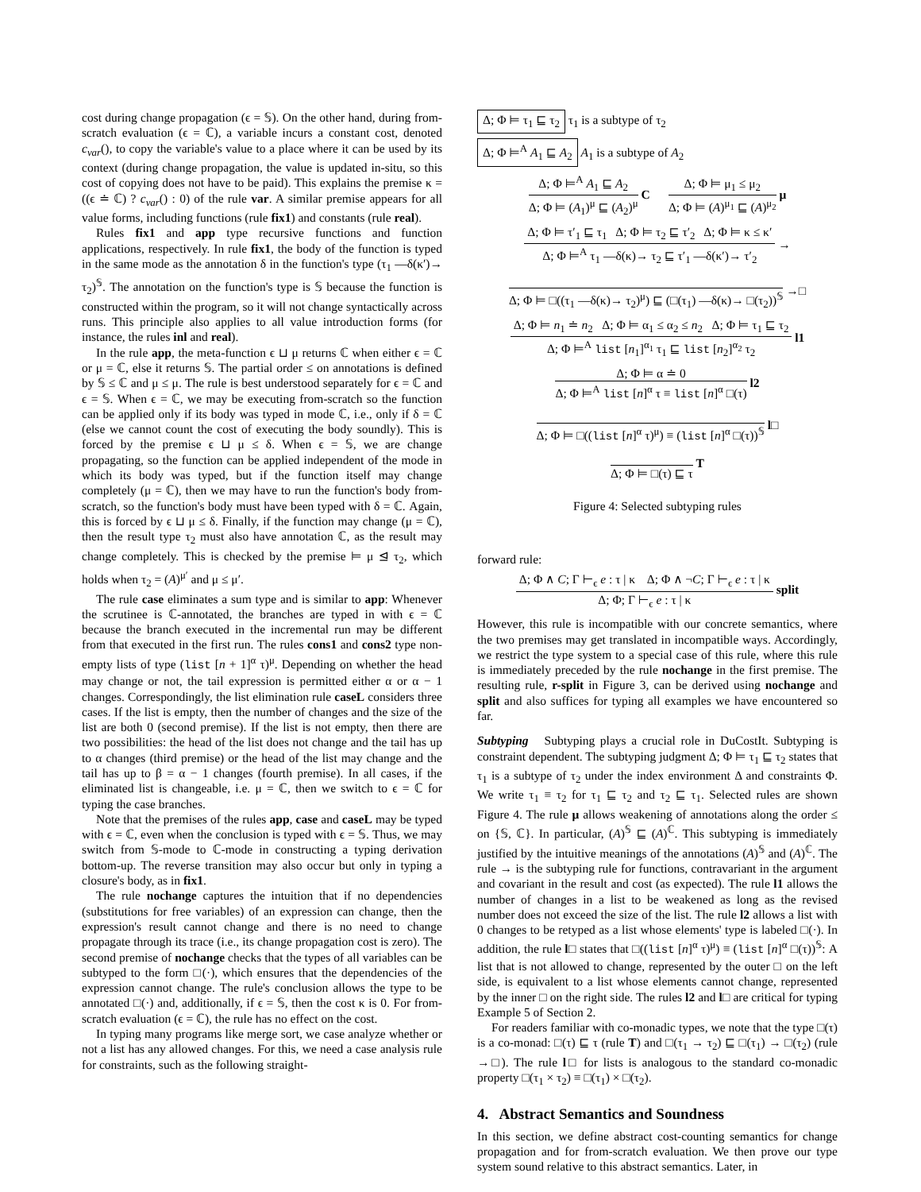cost during change propagation (ϵ = 𝕊). On the other hand, during from-scratch evaluation (ϵ = ℂ), a variable incurs a constant cost, denoted c<sub>var</sub>(), to copy the variable's value to a place where it can be used by its context (during change propagation, the value is updated in-situ, so this cost of copying does not have to be paid). This explains the premise κ = ((ϵ ≐ ℂ) ? c<sub>var</sub>() : 0) of the rule var. A similar premise appears for all value forms, including functions (rule fix1) and constants (rule real).
Rules fix1 and app type recursive functions and function applications, respectively. In rule fix1, the body of the function is typed in the same mode as the annotation δ in the function's type (τ<sub>1</sub> —δ(κ′)→ τ<sub>2</sub>)<sup>𝕊</sup>. The annotation on the function's type is 𝕊 because the function is constructed within the program, so it will not change syntactically across runs. This principle also applies to all value introduction forms (for instance, the rules inl and real).
In the rule app, the meta-function ϵ ⊔ μ returns ℂ when either ϵ = ℂ or μ = ℂ, else it returns 𝕊. The partial order ≤ on annotations is defined by 𝕊 ≤ ℂ and μ ≤ μ. The rule is best understood separately for ϵ = ℂ and ϵ = 𝕊. When ϵ = ℂ, we may be executing from-scratch so the function can be applied only if its body was typed in mode ℂ, i.e., only if δ = ℂ (else we cannot count the cost of executing the body soundly). This is forced by the premise ϵ ⊔ μ ≤ δ. When ϵ = 𝕊, we are change propagating, so the function can be applied independent of the mode in which its body was typed, but if the function itself may change completely (μ = ℂ), then we may have to run the function's body from-scratch, so the function's body must have been typed with δ = ℂ. Again, this is forced by ϵ ⊔ μ ≤ δ. Finally, if the function may change (μ = ℂ), then the result type τ<sub>2</sub> must also have annotation ℂ, as the result may change completely. This is checked by the premise ⊨ μ ⊴ τ<sub>2</sub>, which holds when τ<sub>2</sub> = (A)<sup>μ′</sup> and μ ≤ μ′.
The rule case eliminates a sum type and is similar to app: Whenever the scrutinee is ℂ-annotated, the branches are typed in with ϵ = ℂ because the branch executed in the incremental run may be different from that executed in the first run. The rules cons1 and cons2 type non-empty lists of type (list [n + 1]<sup>α</sup> τ)<sup>μ</sup>. Depending on whether the head may change or not, the tail expression is permitted either α or α − 1 changes. Correspondingly, the list elimination rule caseL considers three cases. If the list is empty, then the number of changes and the size of the list are both 0 (second premise). If the list is not empty, then there are two possibilities: the head of the list does not change and the tail has up to α changes (third premise) or the head of the list may change and the tail has up to β = α − 1 changes (fourth premise). In all cases, if the eliminated list is changeable, i.e. μ = ℂ, then we switch to ϵ = ℂ for typing the case branches.
Note that the premises of the rules app, case and caseL may be typed with ϵ = ℂ, even when the conclusion is typed with ϵ = 𝕊. Thus, we may switch from 𝕊-mode to ℂ-mode in constructing a typing derivation bottom-up. The reverse transition may also occur but only in typing a closure's body, as in fix1.
The rule nochange captures the intuition that if no dependencies (substitutions for free variables) of an expression can change, then the expression's result cannot change and there is no need to change propagate through its trace (i.e., its change propagation cost is zero). The second premise of nochange checks that the types of all variables can be subtyped to the form □(·), which ensures that the dependencies of the expression cannot change. The rule's conclusion allows the type to be annotated □(·) and, additionally, if ϵ = 𝕊, then the cost κ is 0. For from-scratch evaluation (ϵ = ℂ), the rule has no effect on the cost.
In typing many programs like merge sort, we case analyze whether or not a list has any allowed changes. For this, we need a case analysis rule for constraints, such as the following straight-
Δ; Φ ⊨ τ<sub>1</sub> ⊑ τ<sub>2</sub> τ<sub>1</sub> is a subtype of τ<sub>2</sub>
Δ; Φ ⊨<sup>A</sup> A<sub>1</sub> ⊑ A<sub>2</sub> A<sub>1</sub> is a subtype of A<sub>2</sub>
Δ; Φ ⊨<sup>A</sup> A<sub>1</sub> ⊑ A<sub>2</sub>
Δ; Φ ⊨ (A<sub>1</sub>)<sup>μ</sup> ⊑ (A<sub>2</sub>)<sup>μ</sup>
C
Δ; Φ ⊨ μ<sub>1</sub> ≤ μ<sub>2</sub>
Δ; Φ ⊨ (A)<sup>μ<sub>1</sub></sup> ⊑ (A)<sup>μ<sub>2</sub></sup>
μ
Δ; Φ ⊨ τ′<sub>1</sub> ⊑ τ<sub>1</sub> Δ; Φ ⊨ τ<sub>2</sub> ⊑ τ′<sub>2</sub> Δ; Φ ⊨ κ ≤ κ′
Δ; Φ ⊨<sup>A</sup> τ<sub>1</sub> —δ(κ)→ τ<sub>2</sub> ⊑ τ′<sub>1</sub> —δ(κ′)→ τ′<sub>2</sub>
→
Δ; Φ ⊨ □((τ<sub>1</sub> —δ(κ)→ τ<sub>2</sub>)<sup>μ</sup>) ⊑ (□(τ<sub>1</sub>) —δ(κ)→ □(τ<sub>2</sub>))<sup>𝕊</sup>
→□
Δ; Φ ⊨ n<sub>1</sub> ≐ n<sub>2</sub> Δ; Φ ⊨ α<sub>1</sub> ≤ α<sub>2</sub> ≤ n<sub>2</sub> Δ; Φ ⊨ τ<sub>1</sub> ⊑ τ<sub>2</sub>
Δ; Φ ⊨<sup>A</sup> list [n<sub>1</sub>]<sup>α<sub>1</sub></sup> τ<sub>1</sub> ⊑ list [n<sub>2</sub>]<sup>α<sub>2</sub></sup> τ<sub>2</sub>
l1
Δ; Φ ⊨ α ≐ 0
Δ; Φ ⊨<sup>A</sup> list [n]<sup>α</sup> τ ≡ list [n]<sup>α</sup> □(τ)
l2
Δ; Φ ⊨ □((list [n]<sup>α</sup> τ)<sup>μ</sup>) ≡ (list [n]<sup>α</sup> □(τ))<sup>𝕊</sup>
l□
Δ; Φ ⊨ □(τ) ⊑ τ
T
Figure 4: Selected subtyping rules
forward rule:
Δ; Φ ∧ C; Γ ⊢<sub>ϵ</sub> e : τ | κ Δ; Φ ∧ ¬C; Γ ⊢<sub>ϵ</sub> e : τ | κ
Δ; Φ; Γ ⊢<sub>ϵ</sub> e : τ | κ
split
However, this rule is incompatible with our concrete semantics, where the two premises may get translated in incompatible ways. Accordingly, we restrict the type system to a special case of this rule, where this rule is immediately preceded by the rule nochange in the first premise. The resulting rule, r-split in Figure 3, can be derived using nochange and split and also suffices for typing all examples we have encountered so far.
Subtyping Subtyping plays a crucial role in DuCostIt. Subtyping is constraint dependent. The subtyping judgment Δ; Φ ⊨ τ<sub>1</sub> ⊑ τ<sub>2</sub> states that τ<sub>1</sub> is a subtype of τ<sub>2</sub> under the index environment Δ and constraints Φ. We write τ<sub>1</sub> ≡ τ<sub>2</sub> for τ<sub>1</sub> ⊑ τ<sub>2</sub> and τ<sub>2</sub> ⊑ τ<sub>1</sub>. Selected rules are shown Figure 4. The rule μ allows weakening of annotations along the order ≤ on {𝕊, ℂ}. In particular, (A)<sup>𝕊</sup> ⊑ (A)<sup>ℂ</sup>. This subtyping is immediately justified by the intuitive meanings of the annotations (A)<sup>𝕊</sup> and (A)<sup>ℂ</sup>. The rule → is the subtyping rule for functions, contravariant in the argument and covariant in the result and cost (as expected). The rule l1 allows the number of changes in a list to be weakened as long as the revised number does not exceed the size of the list. The rule l2 allows a list with 0 changes to be retyped as a list whose elements' type is labeled □(·). In addition, the rule l□ states that □((list [n]<sup>α</sup> τ)<sup>μ</sup>) ≡ (list [n]<sup>α</sup> □(τ))<sup>𝕊</sup>: A list that is not allowed to change, represented by the outer □ on the left side, is equivalent to a list whose elements cannot change, represented by the inner □ on the right side. The rules l2 and l□ are critical for typing Example 5 of Section 2.
For readers familiar with co-monadic types, we note that the type □(τ) is a co-monad: □(τ) ⊑ τ (rule T) and □(τ<sub>1</sub> → τ<sub>2</sub>) ⊑ □(τ<sub>1</sub>) → □(τ<sub>2</sub>) (rule →□). The rule l□ for lists is analogous to the standard co-monadic property □(τ<sub>1</sub> × τ<sub>2</sub>) ≡ □(τ<sub>1</sub>) × □(τ<sub>2</sub>).
4. Abstract Semantics and Soundness
In this section, we define abstract cost-counting semantics for change propagation and for from-scratch evaluation. We then prove our type system sound relative to this abstract semantics. Later, in